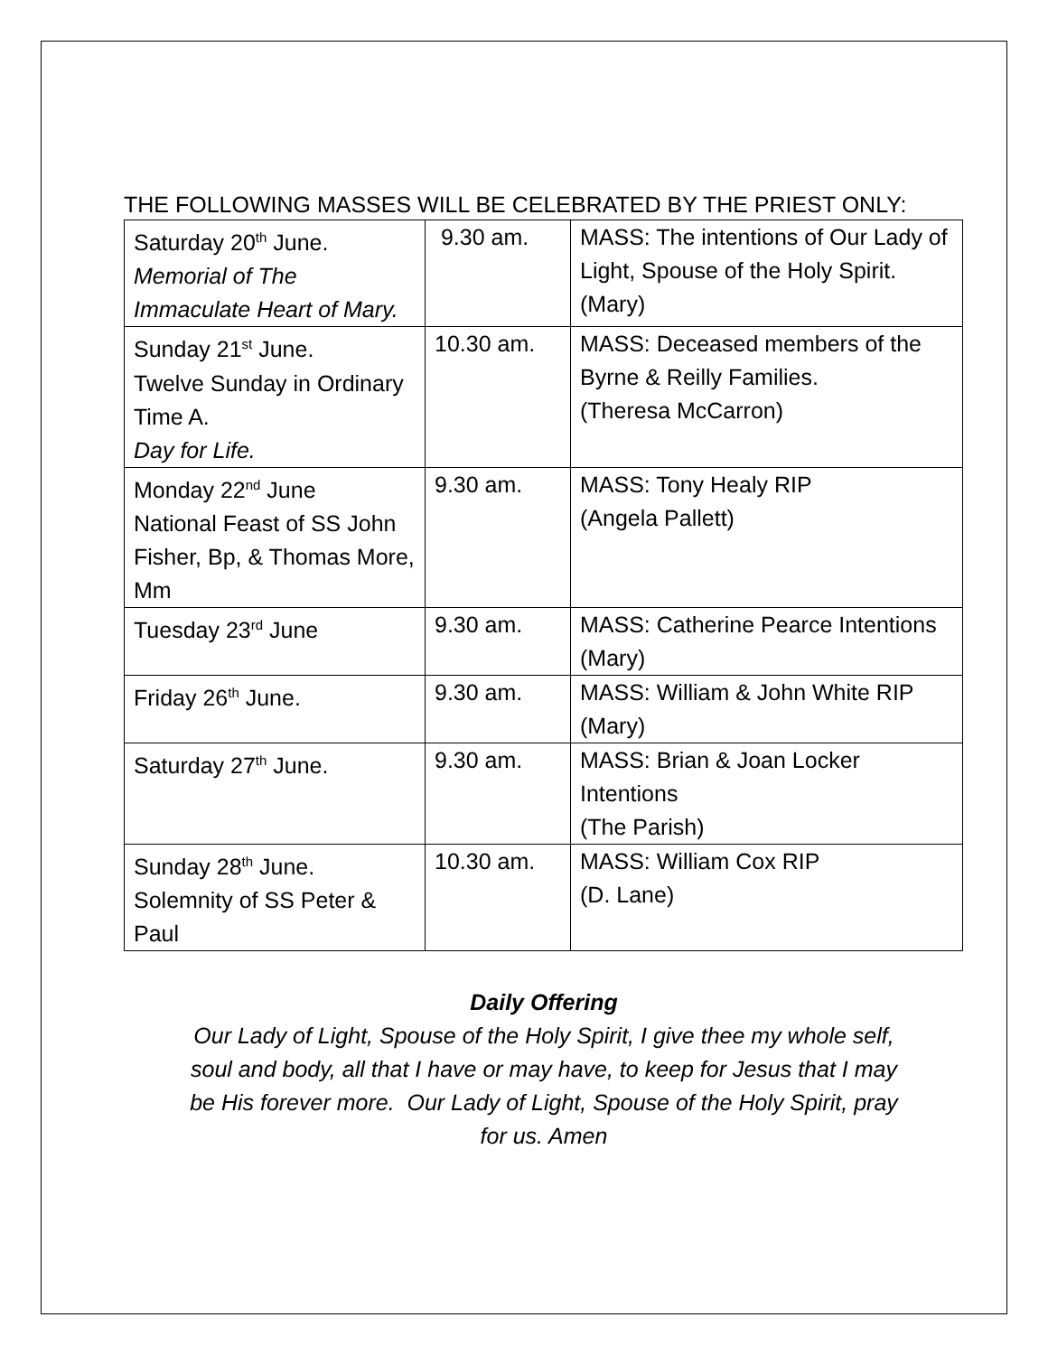THE FOLLOWING MASSES WILL BE CELEBRATED BY THE PRIEST ONLY:
| Saturday 20<sup>th</sup> June. Memorial of The Immaculate Heart of Mary. | 9.30 am. | MASS: The intentions of Our Lady of Light, Spouse of the Holy Spirit. (Mary) |
| Sunday 21<sup>st</sup> June. Twelve Sunday in Ordinary Time A. Day for Life. | 10.30 am. | MASS: Deceased members of the Byrne & Reilly Families. (Theresa McCarron) |
| Monday 22<sup>nd</sup> June National Feast of SS John Fisher, Bp, & Thomas More, Mm | 9.30 am. | MASS: Tony Healy RIP (Angela Pallett) |
| Tuesday 23<sup>rd</sup> June | 9.30 am. | MASS: Catherine Pearce Intentions (Mary) |
| Friday 26<sup>th</sup> June. | 9.30 am. | MASS: William & John White RIP (Mary) |
| Saturday 27<sup>th</sup> June. | 9.30 am. | MASS: Brian & Joan Locker Intentions (The Parish) |
| Sunday 28<sup>th</sup> June. Solemnity of SS Peter & Paul | 10.30 am. | MASS: William Cox RIP (D. Lane) |
Daily Offering
Our Lady of Light, Spouse of the Holy Spirit, I give thee my whole self,
soul and body, all that I have or may have, to keep for Jesus that I may
be His forever more. Our Lady of Light, Spouse of the Holy Spirit, pray
for us. Amen